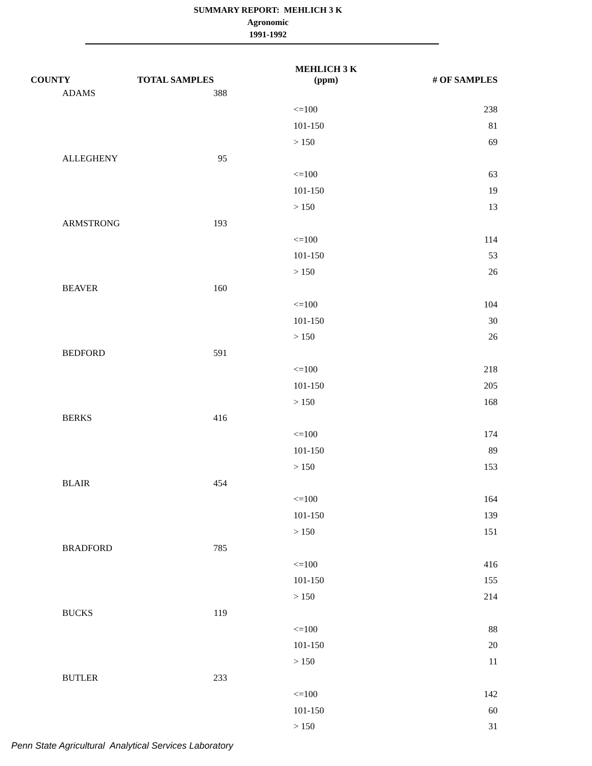SUMMARY REPORT: MEHLICH 3 K
Agronomic
1991-1992
| COUNTY | TOTAL SAMPLES | MEHLICH 3 K (ppm) | # OF SAMPLES |
| --- | --- | --- | --- |
| ADAMS | 388 | | |
| | | <=100 | 238 |
| | | 101-150 | 81 |
| | | > 150 | 69 |
| ALLEGHENY | 95 | | |
| | | <=100 | 63 |
| | | 101-150 | 19 |
| | | > 150 | 13 |
| ARMSTRONG | 193 | | |
| | | <=100 | 114 |
| | | 101-150 | 53 |
| | | > 150 | 26 |
| BEAVER | 160 | | |
| | | <=100 | 104 |
| | | 101-150 | 30 |
| | | > 150 | 26 |
| BEDFORD | 591 | | |
| | | <=100 | 218 |
| | | 101-150 | 205 |
| | | > 150 | 168 |
| BERKS | 416 | | |
| | | <=100 | 174 |
| | | 101-150 | 89 |
| | | > 150 | 153 |
| BLAIR | 454 | | |
| | | <=100 | 164 |
| | | 101-150 | 139 |
| | | > 150 | 151 |
| BRADFORD | 785 | | |
| | | <=100 | 416 |
| | | 101-150 | 155 |
| | | > 150 | 214 |
| BUCKS | 119 | | |
| | | <=100 | 88 |
| | | 101-150 | 20 |
| | | > 150 | 11 |
| BUTLER | 233 | | |
| | | <=100 | 142 |
| | | 101-150 | 60 |
| | | > 150 | 31 |
Penn State Agricultural Analytical Services Laboratory